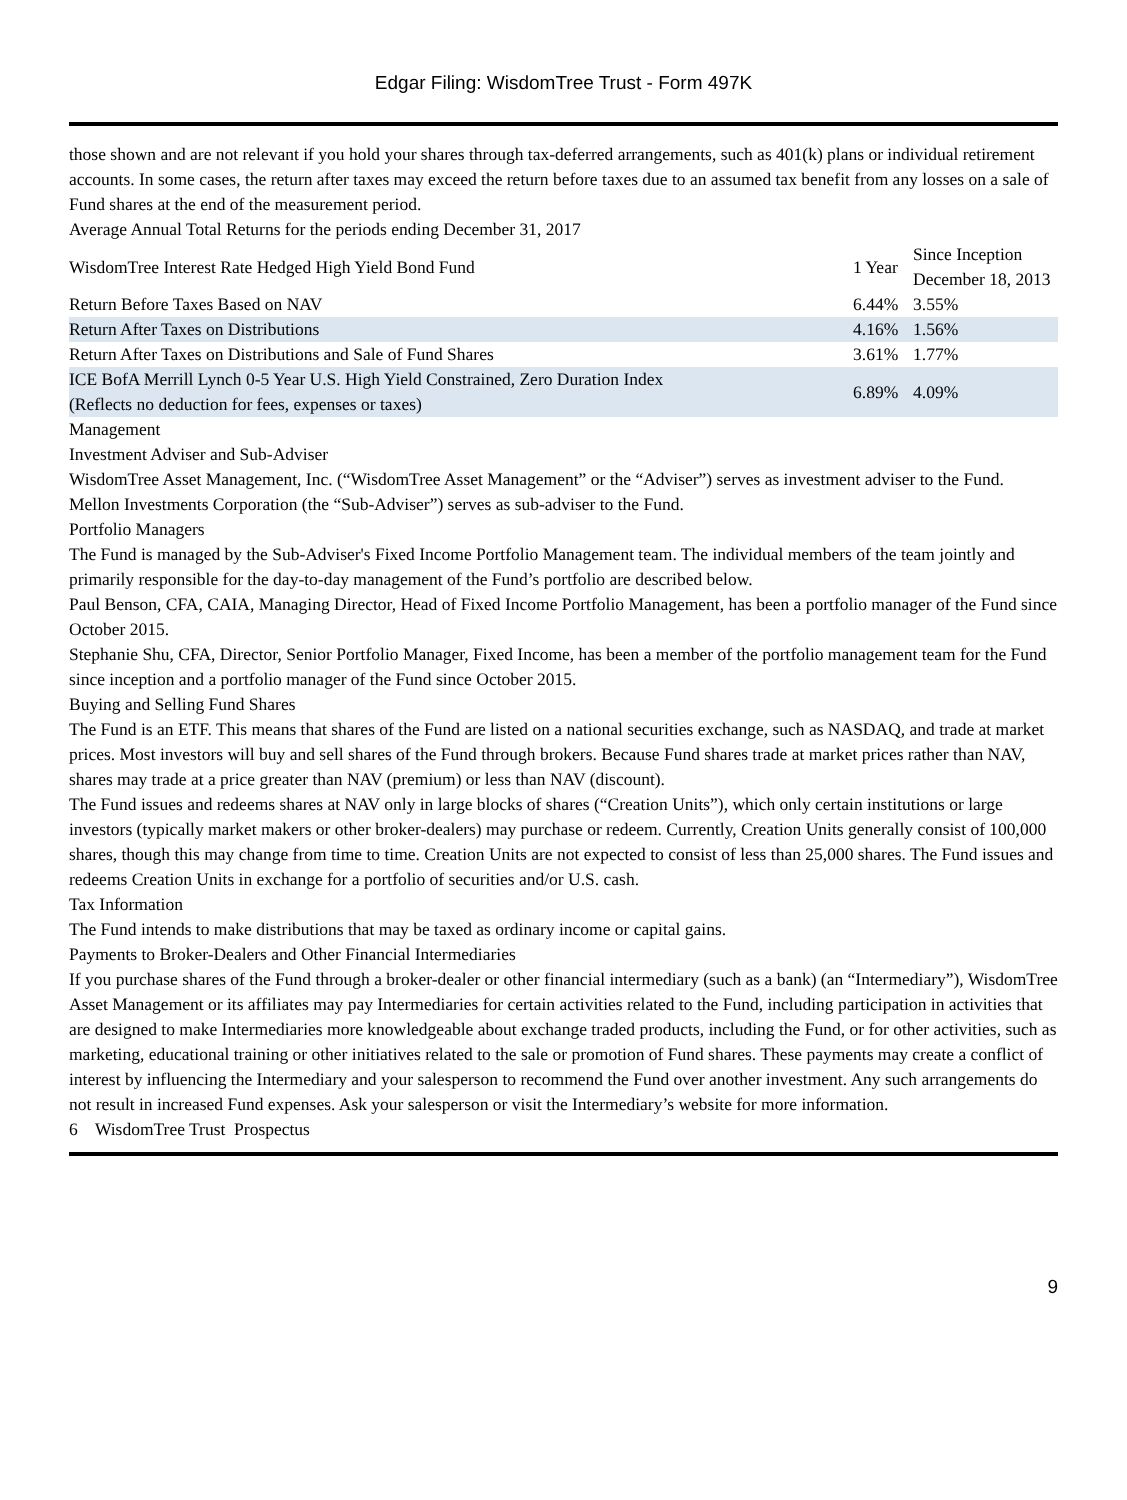Edgar Filing: WisdomTree Trust - Form 497K
those shown and are not relevant if you hold your shares through tax-deferred arrangements, such as 401(k) plans or individual retirement accounts. In some cases, the return after taxes may exceed the return before taxes due to an assumed tax benefit from any losses on a sale of Fund shares at the end of the measurement period.
Average Annual Total Returns for the periods ending December 31, 2017
| WisdomTree Interest Rate Hedged High Yield Bond Fund | 1 Year | Since Inception December 18, 2013 |
| Return Before Taxes Based on NAV | 6.44% | 3.55% |
| Return After Taxes on Distributions | 4.16% | 1.56% |
| Return After Taxes on Distributions and Sale of Fund Shares | 3.61% | 1.77% |
| ICE BofA Merrill Lynch 0-5 Year U.S. High Yield Constrained, Zero Duration Index (Reflects no deduction for fees, expenses or taxes) | 6.89% | 4.09% |
Management
Investment Adviser and Sub-Adviser
WisdomTree Asset Management, Inc. (“WisdomTree Asset Management” or the “Adviser”) serves as investment adviser to the Fund. Mellon Investments Corporation (the “Sub-Adviser”) serves as sub-adviser to the Fund.
Portfolio Managers
The Fund is managed by the Sub-Adviser's Fixed Income Portfolio Management team. The individual members of the team jointly and primarily responsible for the day-to-day management of the Fund’s portfolio are described below.
Paul Benson, CFA, CAIA, Managing Director, Head of Fixed Income Portfolio Management, has been a portfolio manager of the Fund since October 2015.
Stephanie Shu, CFA, Director, Senior Portfolio Manager, Fixed Income, has been a member of the portfolio management team for the Fund since inception and a portfolio manager of the Fund since October 2015.
Buying and Selling Fund Shares
The Fund is an ETF. This means that shares of the Fund are listed on a national securities exchange, such as NASDAQ, and trade at market prices. Most investors will buy and sell shares of the Fund through brokers. Because Fund shares trade at market prices rather than NAV, shares may trade at a price greater than NAV (premium) or less than NAV (discount).
The Fund issues and redeems shares at NAV only in large blocks of shares (“Creation Units”), which only certain institutions or large investors (typically market makers or other broker-dealers) may purchase or redeem. Currently, Creation Units generally consist of 100,000 shares, though this may change from time to time. Creation Units are not expected to consist of less than 25,000 shares. The Fund issues and redeems Creation Units in exchange for a portfolio of securities and/or U.S. cash.
Tax Information
The Fund intends to make distributions that may be taxed as ordinary income or capital gains.
Payments to Broker-Dealers and Other Financial Intermediaries
If you purchase shares of the Fund through a broker-dealer or other financial intermediary (such as a bank) (an “Intermediary”), WisdomTree Asset Management or its affiliates may pay Intermediaries for certain activities related to the Fund, including participation in activities that are designed to make Intermediaries more knowledgeable about exchange traded products, including the Fund, or for other activities, such as marketing, educational training or other initiatives related to the sale or promotion of Fund shares. These payments may create a conflict of interest by influencing the Intermediary and your salesperson to recommend the Fund over another investment. Any such arrangements do not result in increased Fund expenses. Ask your salesperson or visit the Intermediary’s website for more information.
6 WisdomTree Trust Prospectus
9